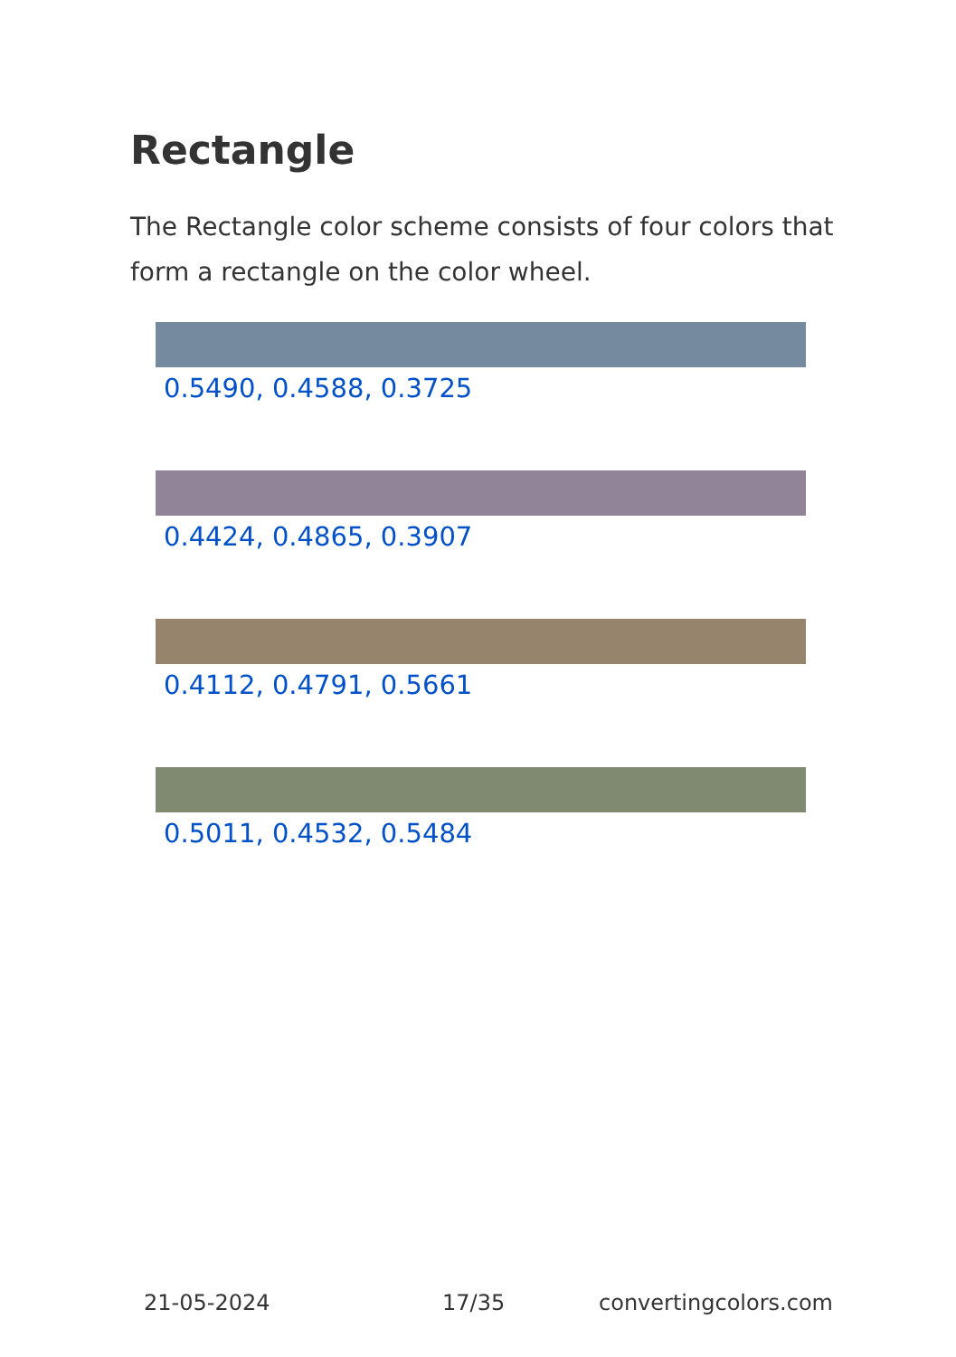Rectangle
The Rectangle color scheme consists of four colors that form a rectangle on the color wheel.
0.5490, 0.4588, 0.3725
0.4424, 0.4865, 0.3907
0.4112, 0.4791, 0.5661
0.5011, 0.4532, 0.5484
21-05-2024 17/35 convertingcolors.com